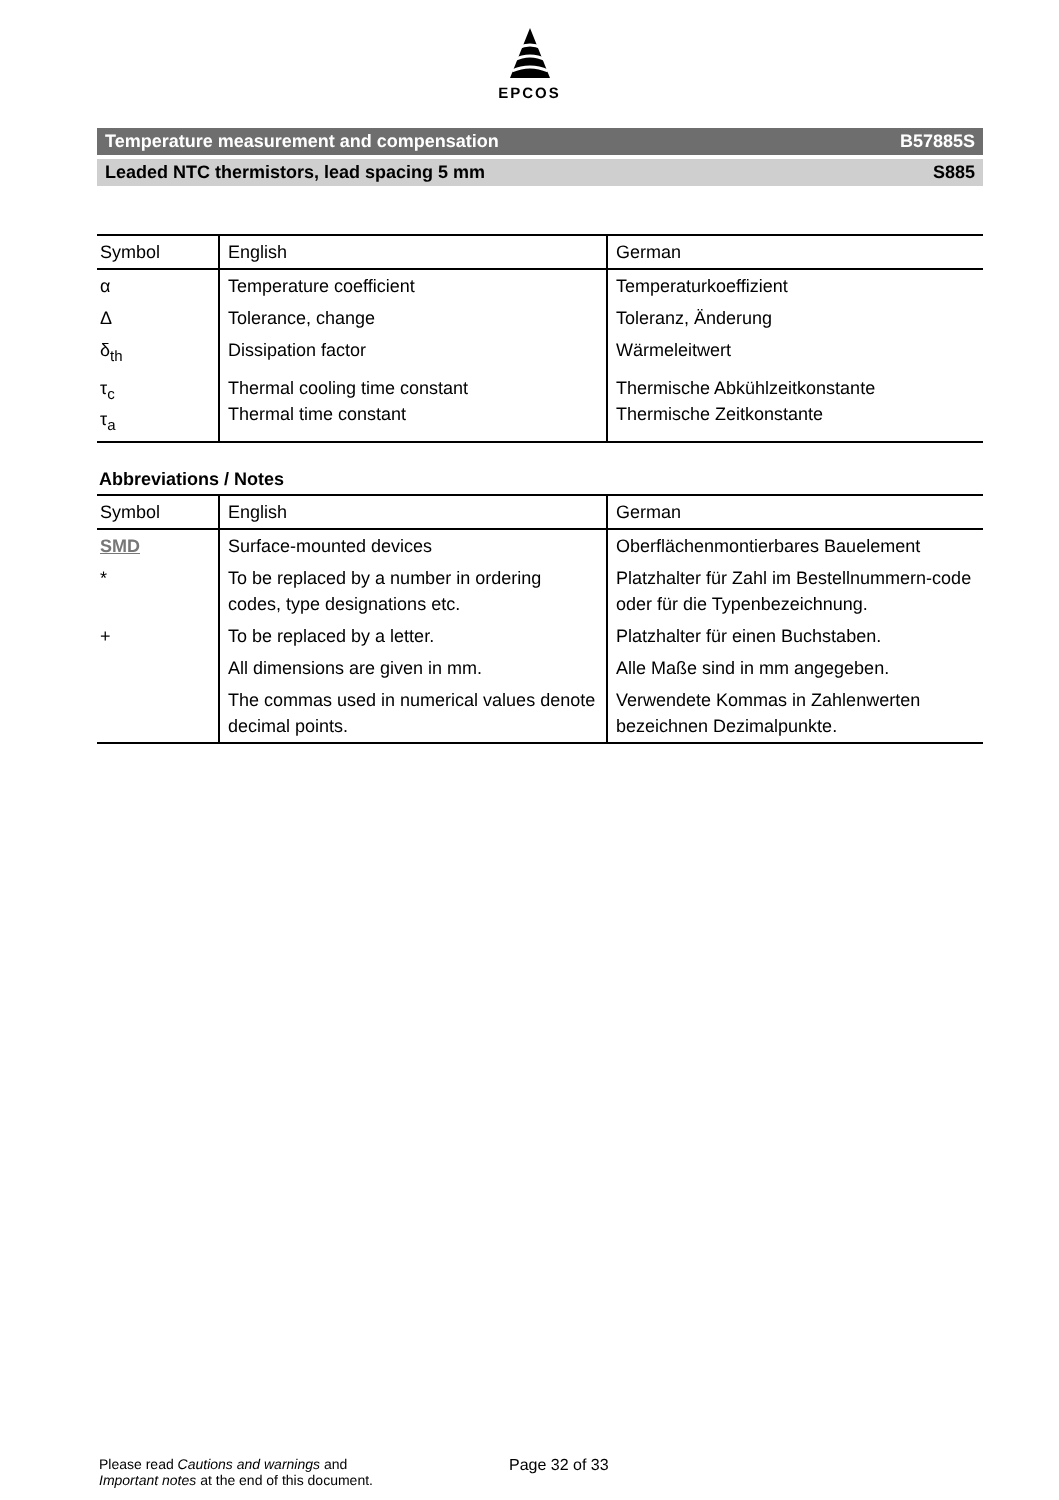EPCOS
Temperature measurement and compensation B57885S
Leaded NTC thermistors, lead spacing 5 mm S885
| Symbol | English | German |
| --- | --- | --- |
| α | Temperature coefficient | Temperaturkoeffizient |
| Δ | Tolerance, change | Toleranz, Änderung |
| δ<sub>th</sub> | Dissipation factor | Wärmeleitwert |
| τ<sub>c</sub> τ<sub>a</sub> | Thermal cooling time constant Thermal time constant | Thermische Abkühlzeitkonstante Thermische Zeitkonstante |
Abbreviations / Notes
| Symbol | English | German |
| --- | --- | --- |
| SMD | Surface-mounted devices | Oberflächenmontierbares Bauelement |
| * | To be replaced by a number in ordering codes, type designations etc. | Platzhalter für Zahl im Bestellnummern-code oder für die Typenbezeichnung. |
| + | To be replaced by a letter. | Platzhalter für einen Buchstaben. |
| | All dimensions are given in mm. | Alle Maße sind in mm angegeben. |
| | The commas used in numerical values denote decimal points. | Verwendete Kommas in Zahlenwerten bezeichnen Dezimalpunkte. |
Please read Cautions and warnings and
Important notes at the end of this document.
Page 32 of 33